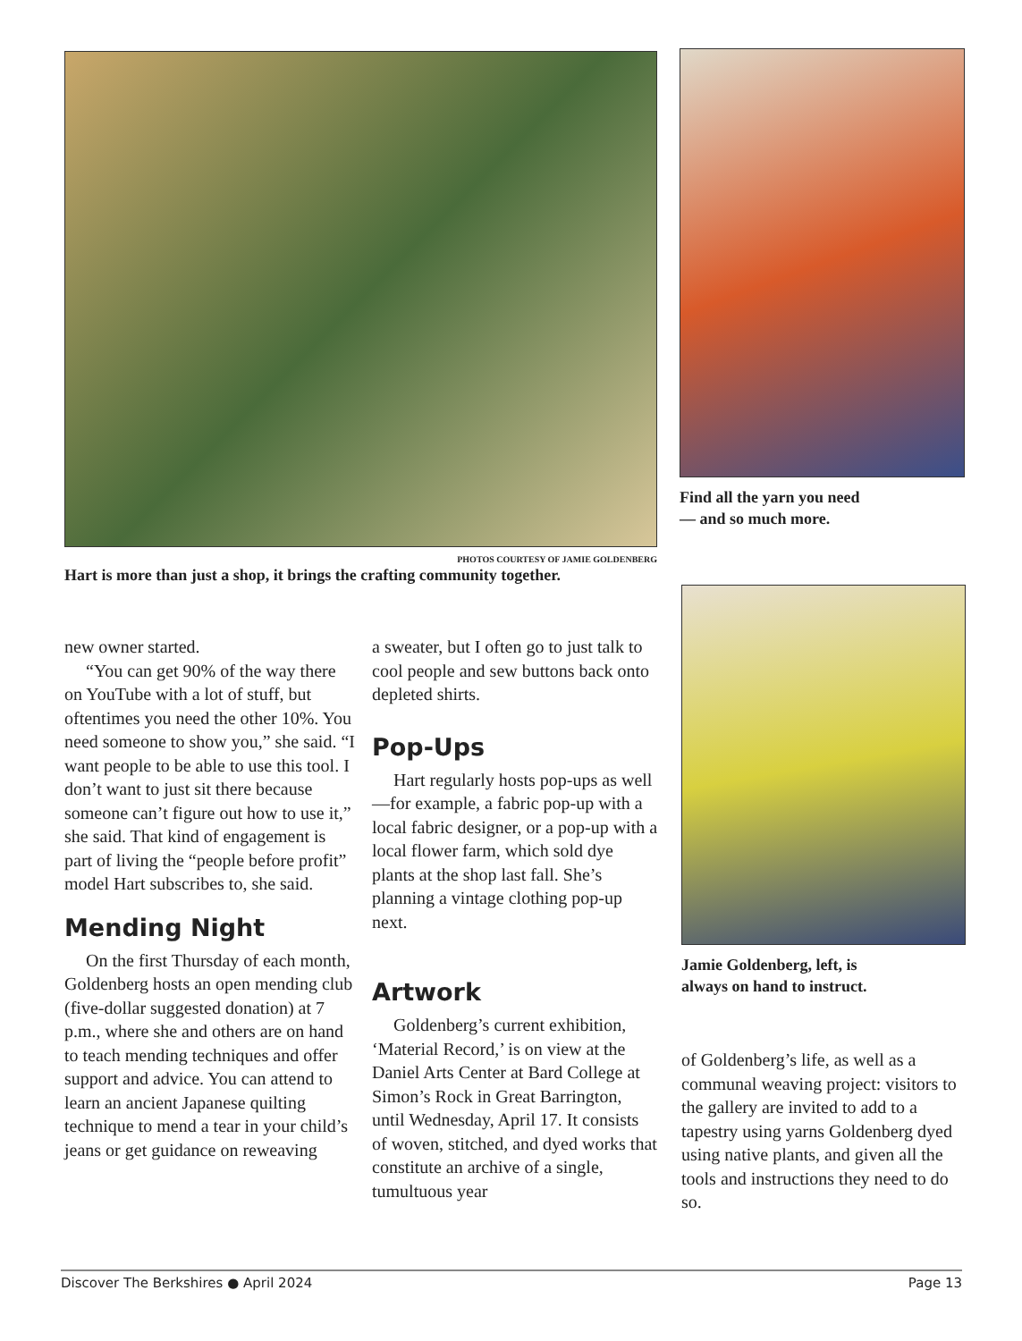PHOTOS COURTESY OF JAMIE GOLDENBERG
Hart is more than just a shop, it brings the crafting community together.
Find all the yarn you need
— and so much more.
Jamie Goldenberg, left, is
always on hand to instruct.
new owner started.
“You can get 90% of the way there on YouTube with a lot of stuff, but oftentimes you need the other 10%. You need someone to show you,” she said. “I want people to be able to use this tool. I don’t want to just sit there because someone can’t figure out how to use it,” she said. That kind of engagement is part of living the “people before profit” model Hart subscribes to, she said.
Mending Night
On the first Thursday of each month, Goldenberg hosts an open mending club (five-dollar suggested donation) at 7 p.m., where she and others are on hand to teach mending techniques and offer support and advice. You can attend to learn an ancient Japanese quilting technique to mend a tear in your child’s jeans or get guidance on reweaving
a sweater, but I often go to just talk to cool people and sew buttons back onto depleted shirts.
Pop-Ups
Hart regularly hosts pop-ups as well—for example, a fabric pop-up with a local fabric designer, or a pop-up with a local flower farm, which sold dye plants at the shop last fall. She’s planning a vintage clothing pop-up next.
Artwork
Goldenberg’s current exhibition, ‘Material Record,’ is on view at the Daniel Arts Center at Bard College at Simon’s Rock in Great Barrington, until Wednesday, April 17. It consists of woven, stitched, and dyed works that constitute an archive of a single, tumultuous year
of Goldenberg’s life, as well as a communal weaving project: visitors to the gallery are invited to add to a tapestry using yarns Goldenberg dyed using native plants, and given all the tools and instructions they need to do so.
Discover The Berkshires ● April 2024 Page 13